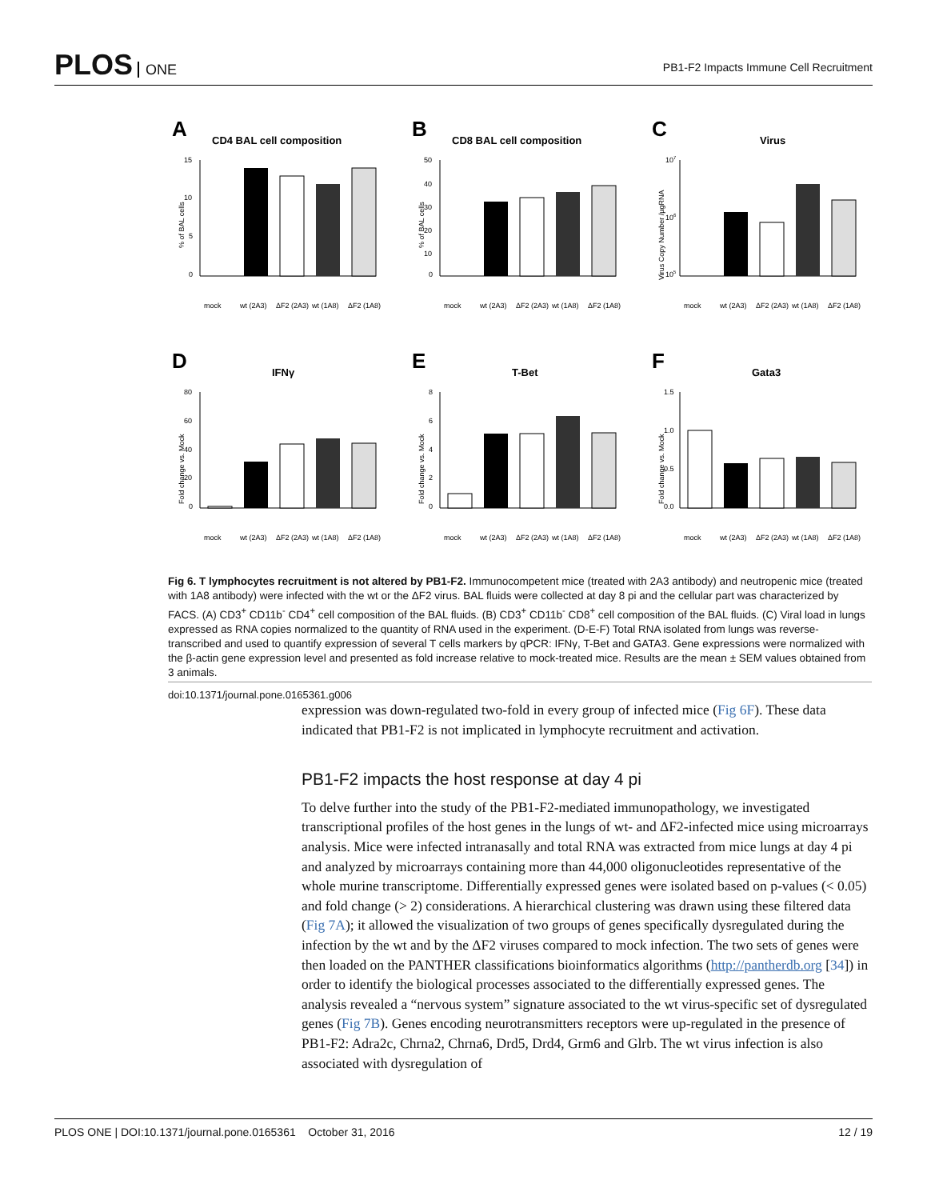PLOS ONE
PB1-F2 Impacts Immune Cell Recruitment
A
CD4 BAL cell composition
% of BAL cells
15
10
5
0
mock
wt (2A3)
ΔF2 (2A3)
wt (1A8)
ΔF2 (1A8)
B
CD8 BAL cell composition
% of BAL cells
50
40
30
20
10
0
mock
wt (2A3)
ΔF2 (2A3)
wt (1A8)
ΔF2 (1A8)
C
Virus
Virus Copy Number /µgRNA
107
106
105
mock
wt (2A3)
ΔF2 (2A3)
wt (1A8)
ΔF2 (1A8)
D
IFNγ
Fold change vs. Mock
80
60
40
20
0
mock
wt (2A3)
ΔF2 (2A3)
wt (1A8)
ΔF2 (1A8)
E
T-Bet
Fold change vs. Mock
8
6
4
2
0
mock
wt (2A3)
ΔF2 (2A3)
wt (1A8)
ΔF2 (1A8)
F
Gata3
Fold change vs. Mock
1.5
1.0
0.5
0.0
mock
wt (2A3)
ΔF2 (2A3)
wt (1A8)
ΔF2 (1A8)
Fig 6. T lymphocytes recruitment is not altered by PB1-F2. Immunocompetent mice (treated with 2A3 antibody) and neutropenic mice (treated with 1A8 antibody) were infected with the wt or the ΔF2 virus. BAL fluids were collected at day 8 pi and the cellular part was characterized by FACS. (A) CD3<sup>+</sup> CD11b<sup>-</sup> CD4<sup>+</sup> cell composition of the BAL fluids. (B) CD3<sup>+</sup> CD11b<sup>-</sup> CD8<sup>+</sup> cell composition of the BAL fluids. (C) Viral load in lungs expressed as RNA copies normalized to the quantity of RNA used in the experiment. (D-E-F) Total RNA isolated from lungs was reverse-transcribed and used to quantify expression of several T cells markers by qPCR: IFNγ, T-Bet and GATA3. Gene expressions were normalized with the β-actin gene expression level and presented as fold increase relative to mock-treated mice. Results are the mean ± SEM values obtained from 3 animals.
doi:10.1371/journal.pone.0165361.g006
expression was down-regulated two-fold in every group of infected mice (Fig 6F). These data indicated that PB1-F2 is not implicated in lymphocyte recruitment and activation.
PB1-F2 impacts the host response at day 4 pi
To delve further into the study of the PB1-F2-mediated immunopathology, we investigated transcriptional profiles of the host genes in the lungs of wt- and ΔF2-infected mice using microarrays analysis. Mice were infected intranasally and total RNA was extracted from mice lungs at day 4 pi and analyzed by microarrays containing more than 44,000 oligonucleotides representative of the whole murine transcriptome. Differentially expressed genes were isolated based on p-values (< 0.05) and fold change (> 2) considerations. A hierarchical clustering was drawn using these filtered data (Fig 7A); it allowed the visualization of two groups of genes specifically dysregulated during the infection by the wt and by the ΔF2 viruses compared to mock infection. The two sets of genes were then loaded on the PANTHER classifications bioinformatics algorithms (http://pantherdb.org [34]) in order to identify the biological processes associated to the differentially expressed genes. The analysis revealed a “nervous system” signature associated to the wt virus-specific set of dysregulated genes (Fig 7B). Genes encoding neurotransmitters receptors were up-regulated in the presence of PB1-F2: Adra2c, Chrna2, Chrna6, Drd5, Drd4, Grm6 and Glrb. The wt virus infection is also associated with dysregulation of
PLOS ONE | DOI:10.1371/journal.pone.0165361 October 31, 2016 12 / 19